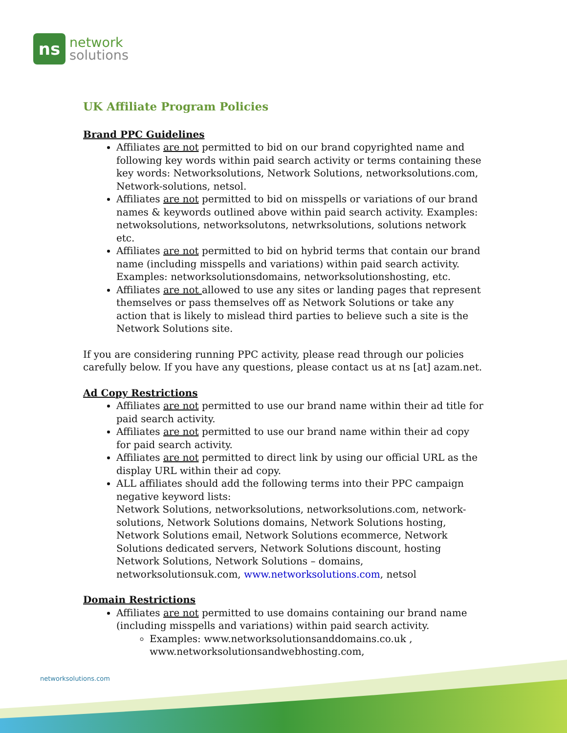ns
network
solutions
UK Affiliate Program Policies
Brand PPC Guidelines
Affiliates are not permitted to bid on our brand copyrighted name and following key words within paid search activity or terms containing these key words: Networksolutions, Network Solutions, networksolutions.com, Network-solutions, netsol.
Affiliates are not permitted to bid on misspells or variations of our brand names & keywords outlined above within paid search activity. Examples: netwoksolutions, networksolutons, netwrksolutions, solutions network etc.
Affiliates are not permitted to bid on hybrid terms that contain our brand name (including misspells and variations) within paid search activity. Examples: networksolutionsdomains, networksolutionshosting, etc.
Affiliates are not allowed to use any sites or landing pages that represent themselves or pass themselves off as Network Solutions or take any action that is likely to mislead third parties to believe such a site is the Network Solutions site.
If you are considering running PPC activity, please read through our policies carefully below. If you have any questions, please contact us at ns [at] azam.net.
Ad Copy Restrictions
Affiliates are not permitted to use our brand name within their ad title for paid search activity.
Affiliates are not permitted to use our brand name within their ad copy for paid search activity.
Affiliates are not permitted to direct link by using our official URL as the display URL within their ad copy.
ALL affiliates should add the following terms into their PPC campaign negative keyword lists:
Network Solutions, networksolutions, networksolutions.com, network-solutions, Network Solutions domains, Network Solutions hosting, Network Solutions email, Network Solutions ecommerce, Network Solutions dedicated servers, Network Solutions discount, hosting Network Solutions, Network Solutions – domains, networksolutionsuk.com, www.networksolutions.com, netsol
Domain Restrictions
Affiliates are not permitted to use domains containing our brand name (including misspells and variations) within paid search activity.
Examples: www.networksolutionsanddomains.co.uk , www.networksolutionsandwebhosting.com,
networksolutions.com